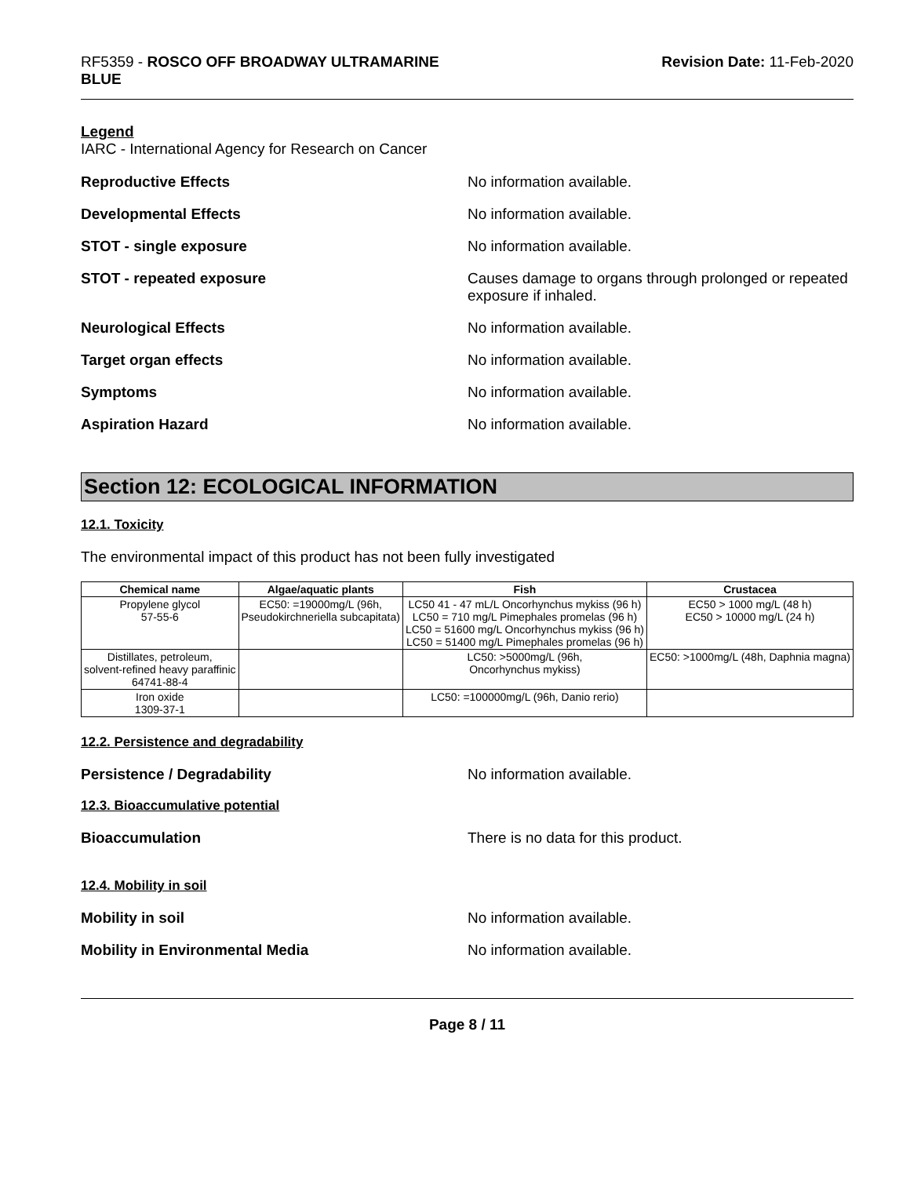RF5359 - ROSCO OFF BROADWAY ULTRAMARINE
BLUE
Revision Date: 11-Feb-2020
Legend
IARC - International Agency for Research on Cancer
Reproductive Effects No information available.
Developmental Effects No information available.
STOT - single exposure No information available.
STOT - repeated exposure Causes damage to organs through prolonged or repeated exposure if inhaled.
Neurological Effects No information available.
Target organ effects No information available.
Symptoms No information available.
Aspiration Hazard No information available.
Section 12: ECOLOGICAL INFORMATION
12.1. Toxicity
The environmental impact of this product has not been fully investigated
| Chemical name | Algae/aquatic plants | Fish | Crustacea |
| --- | --- | --- | --- |
| Propylene glycol 57-55-6 | EC50: =19000mg/L (96h, Pseudokirchneriella subcapitata) | LC50 41 - 47 mL/L Oncorhynchus mykiss (96 h) LC50 = 710 mg/L Pimephales promelas (96 h) LC50 = 51600 mg/L Oncorhynchus mykiss (96 h) LC50 = 51400 mg/L Pimephales promelas (96 h) | EC50 > 1000 mg/L (48 h) EC50 > 10000 mg/L (24 h) |
| Distillates, petroleum, solvent-refined heavy paraffinic 64741-88-4 | | LC50: >5000mg/L (96h, Oncorhynchus mykiss) | EC50: >1000mg/L (48h, Daphnia magna) |
| Iron oxide 1309-37-1 | | LC50: =100000mg/L (96h, Danio rerio) | |
12.2. Persistence and degradability
Persistence / Degradability No information available.
12.3. Bioaccumulative potential
Bioaccumulation There is no data for this product.
12.4. Mobility in soil
Mobility in soil No information available.
Mobility in Environmental Media No information available.
Page 8 / 11